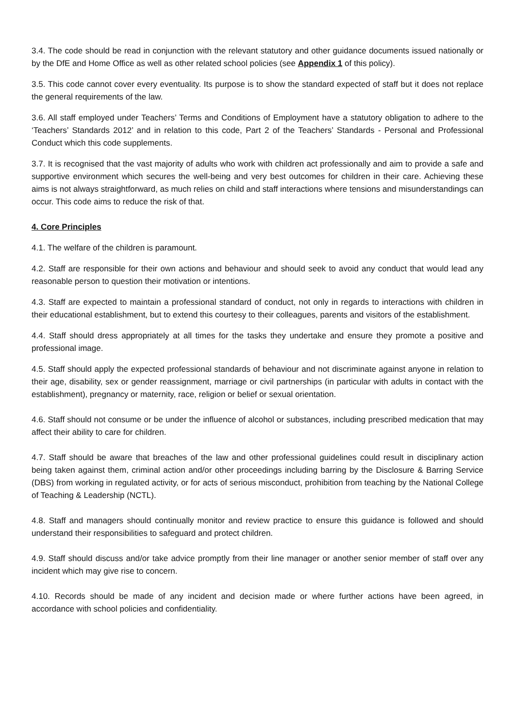3.4. The code should be read in conjunction with the relevant statutory and other guidance documents issued nationally or by the DfE and Home Office as well as other related school policies (see Appendix 1 of this policy).
3.5. This code cannot cover every eventuality. Its purpose is to show the standard expected of staff but it does not replace the general requirements of the law.
3.6. All staff employed under Teachers’ Terms and Conditions of Employment have a statutory obligation to adhere to the ‘Teachers’ Standards 2012’ and in relation to this code, Part 2 of the Teachers’ Standards - Personal and Professional Conduct which this code supplements.
3.7. It is recognised that the vast majority of adults who work with children act professionally and aim to provide a safe and supportive environment which secures the well-being and very best outcomes for children in their care. Achieving these aims is not always straightforward, as much relies on child and staff interactions where tensions and misunderstandings can occur. This code aims to reduce the risk of that.
4. Core Principles
4.1. The welfare of the children is paramount.
4.2. Staff are responsible for their own actions and behaviour and should seek to avoid any conduct that would lead any reasonable person to question their motivation or intentions.
4.3. Staff are expected to maintain a professional standard of conduct, not only in regards to interactions with children in their educational establishment, but to extend this courtesy to their colleagues, parents and visitors of the establishment.
4.4. Staff should dress appropriately at all times for the tasks they undertake and ensure they promote a positive and professional image.
4.5. Staff should apply the expected professional standards of behaviour and not discriminate against anyone in relation to their age, disability, sex or gender reassignment, marriage or civil partnerships (in particular with adults in contact with the establishment), pregnancy or maternity, race, religion or belief or sexual orientation.
4.6. Staff should not consume or be under the influence of alcohol or substances, including prescribed medication that may affect their ability to care for children.
4.7. Staff should be aware that breaches of the law and other professional guidelines could result in disciplinary action being taken against them, criminal action and/or other proceedings including barring by the Disclosure & Barring Service (DBS) from working in regulated activity, or for acts of serious misconduct, prohibition from teaching by the National College of Teaching & Leadership (NCTL).
4.8. Staff and managers should continually monitor and review practice to ensure this guidance is followed and should understand their responsibilities to safeguard and protect children.
4.9. Staff should discuss and/or take advice promptly from their line manager or another senior member of staff over any incident which may give rise to concern.
4.10. Records should be made of any incident and decision made or where further actions have been agreed, in accordance with school policies and confidentiality.